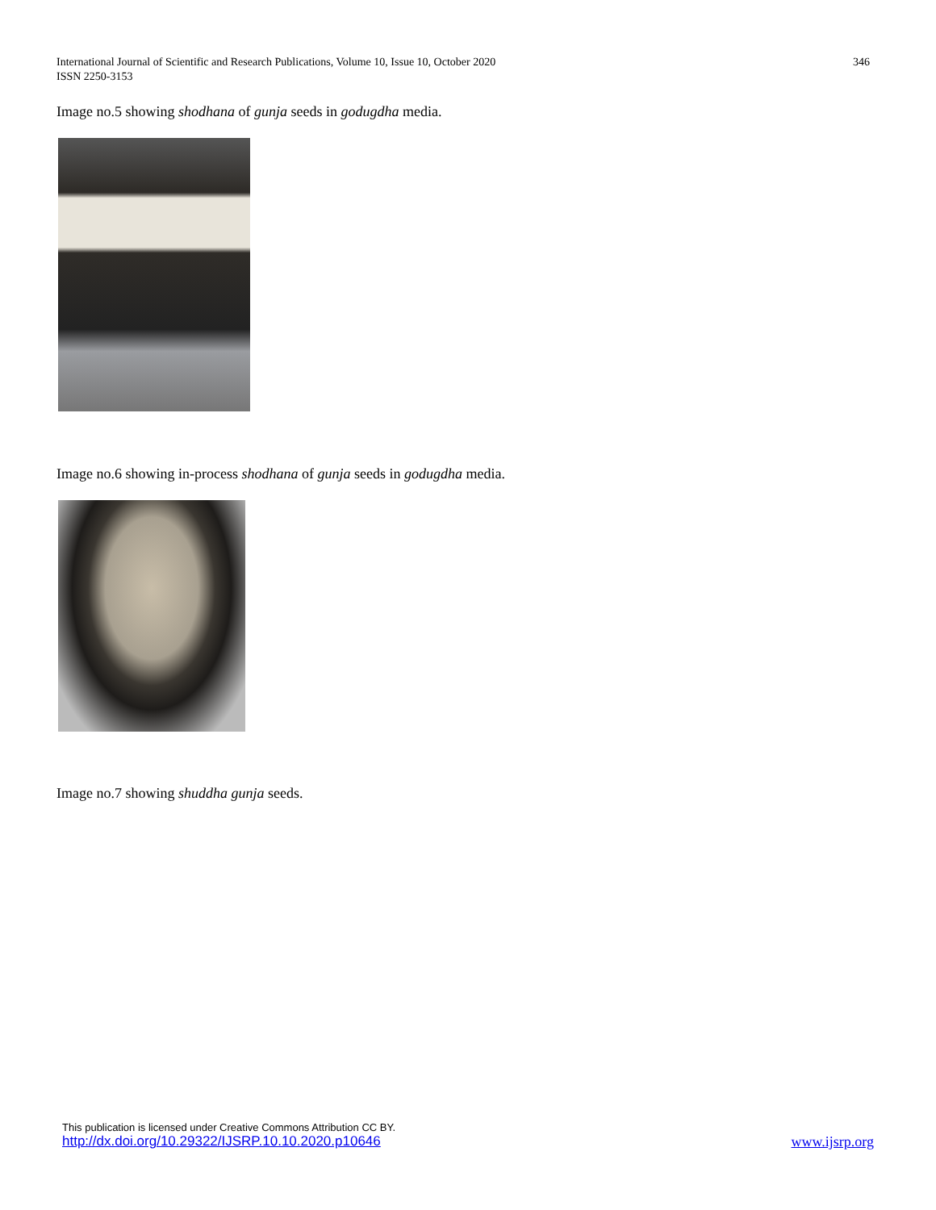346 International Journal of Scientific and Research Publications, Volume 10, Issue 10, October 2020
ISSN 2250-3153
Image no.5 showing shodhana of gunja seeds in godugdha media.
Image no.6 showing in-process shodhana of gunja seeds in godugdha media.
Image no.7 showing shuddha gunja seeds.
This publication is licensed under Creative Commons Attribution CC BY.
www.ijsrp.org http://dx.doi.org/10.29322/IJSRP.10.10.2020.p10646